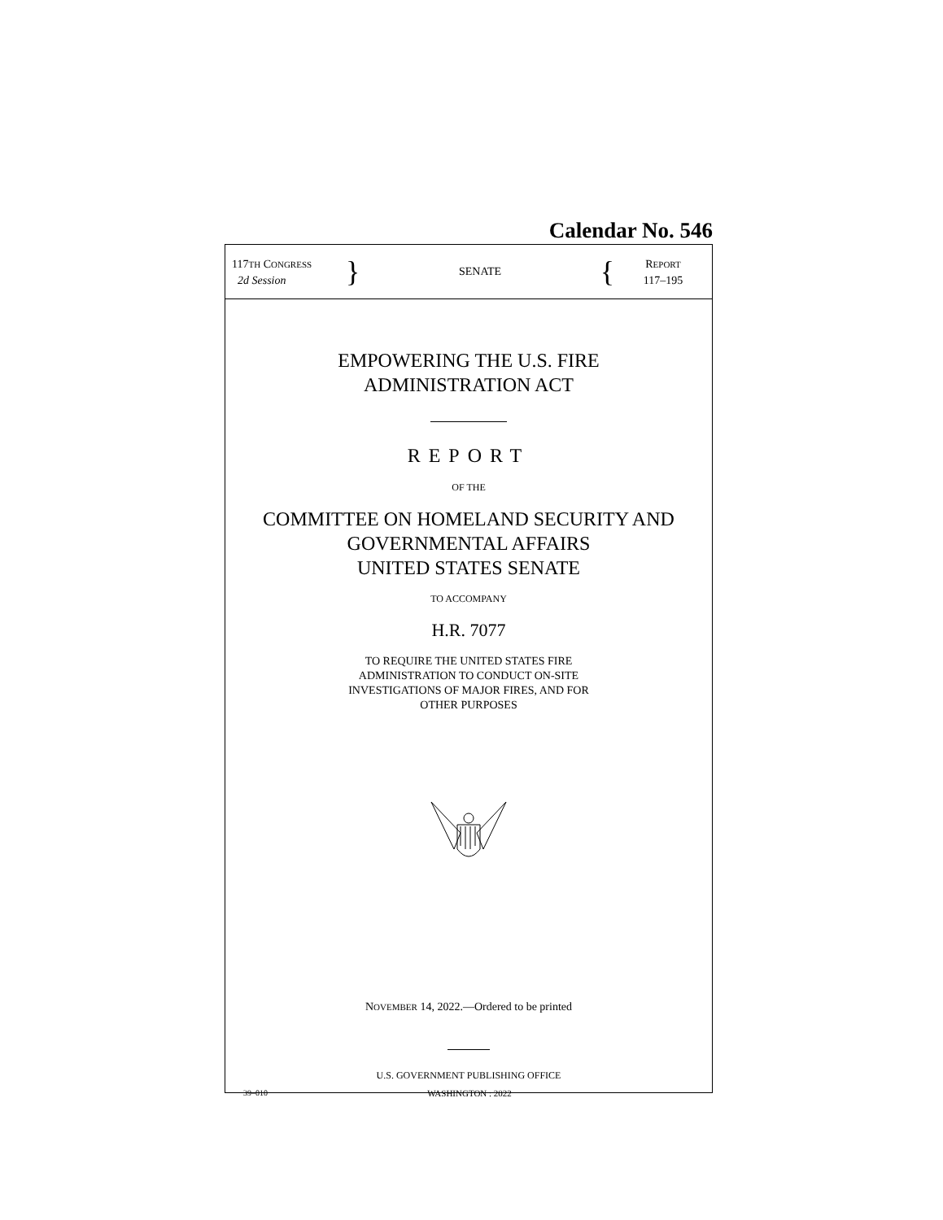Calendar No. 546
117TH CONGRESS
2d Session
}
SENATE
{
REPORT
117–195
EMPOWERING THE U.S. FIRE
ADMINISTRATION ACT
REPORT
OF THE
COMMITTEE ON HOMELAND SECURITY AND
GOVERNMENTAL AFFAIRS
UNITED STATES SENATE
TO ACCOMPANY
H.R. 7077
TO REQUIRE THE UNITED STATES FIRE
ADMINISTRATION TO CONDUCT ON-SITE
INVESTIGATIONS OF MAJOR FIRES, AND FOR
OTHER PURPOSES
NOVEMBER 14, 2022.—Ordered to be printed
U.S. GOVERNMENT PUBLISHING OFFICE
39–010 WASHINGTON : 2022